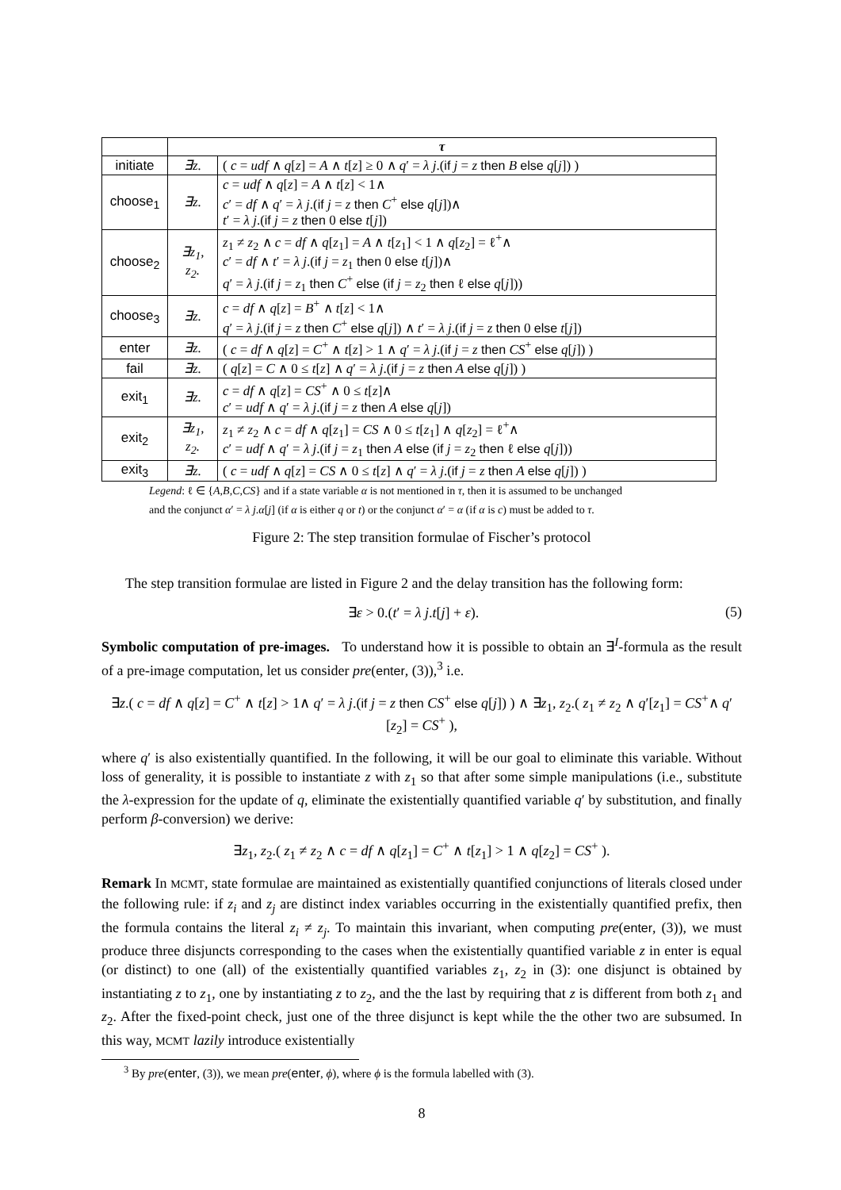| | τ | |
| --- | --- | --- |
| initiate | ∃z. | ( c = udf ∧ q [ z ] = A ∧ t [ z ] ≥ 0 ∧ q ′ = λ j .( if j = z then B else q [ j ]) ) |
| choose<sub>1</sub> | ∃z. | c = udf ∧ q [ z ] = A ∧ t [ z ] < 1∧ c ′ = df ∧ q ′ = λ j .( if j = z then C<sup>+</sup> else q [ j ])∧ t ′ = λ j .( if j = z then 0 else t [ j ]) |
| choose<sub>2</sub> | ∃z<sub>1</sub>, z<sub>2</sub>. | z<sub>1</sub> ≠ z<sub>2</sub> ∧ c = df ∧ q [ z<sub>1</sub>] = A ∧ t [ z<sub>1</sub>] < 1 ∧ q [ z<sub>2</sub>] = ℓ<sup>+</sup>∧ c ′ = df ∧ t ′ = λ j .( if j = z<sub>1</sub> then 0 else t [ j ])∧ q ′ = λ j .( if j = z<sub>1</sub> then C<sup>+</sup> else ( if j = z<sub>2</sub> then ℓ else q [ j ])) |
| choose<sub>3</sub> | ∃z. | c = df ∧ q [ z ] = B<sup>+</sup> ∧ t [ z ] < 1∧ q ′ = λ j .( if j = z then C<sup>+</sup> else q [ j ]) ∧ t ′ = λ j .( if j = z then 0 else t [ j ]) |
| enter | ∃z. | ( c = df ∧ q [ z ] = C<sup>+</sup> ∧ t [ z ] > 1 ∧ q ′ = λ j .( if j = z then CS<sup>+</sup> else q [ j ]) ) |
| fail | ∃z. | ( q [ z ] = C ∧ 0 ≤ t [ z ] ∧ q ′ = λ j .( if j = z then A else q [ j ]) ) |
| exit<sub>1</sub> | ∃z. | c = df ∧ q [ z ] = CS<sup>+</sup> ∧ 0 ≤ t [ z ]∧ c ′ = udf ∧ q ′ = λ j .( if j = z then A else q [ j ]) |
| exit<sub>2</sub> | ∃z<sub>1</sub>, z<sub>2</sub>. | z<sub>1</sub> ≠ z<sub>2</sub> ∧ c = df ∧ q [ z<sub>1</sub>] = CS ∧ 0 ≤ t [ z<sub>1</sub>] ∧ q [ z<sub>2</sub>] = ℓ<sup>+</sup>∧ c ′ = udf ∧ q ′ = λ j .( if j = z<sub>1</sub> then A else ( if j = z<sub>2</sub> then ℓ else q [ j ])) |
| exit<sub>3</sub> | ∃z. | ( c = udf ∧ q [ z ] = CS ∧ 0 ≤ t [ z ] ∧ q ′ = λ j .( if j = z then A else q [ j ]) ) |
Legend: ℓ ∈ {A,B,C,CS} and if a state variable α is not mentioned in τ, then it is assumed to be unchanged
and the conjunct α′ = λ j.α[j] (if α is either q or t) or the conjunct α′ = α (if α is c) must be added to τ.
Figure 2: The step transition formulae of Fischer’s protocol
The step transition formulae are listed in Figure 2 and the delay transition has the following form:
∃ε > 0.(t′ = λ j.t[j] + ε). (5)
Symbolic computation of pre-images. To understand how it is possible to obtain an ∃<sup>I</sup>-formula as the result of a pre-image computation, let us consider pre(enter, (3)),<sup>3</sup> i.e.
∃z.( c = df ∧ q[z] = C<sup>+</sup> ∧ t[z] > 1∧ q′ = λ j.(if j = z then CS<sup>+</sup> else q[j]) ) ∧ ∃z<sub>1</sub>, z<sub>2</sub>.( z<sub>1</sub> ≠ z<sub>2</sub> ∧ q′[z<sub>1</sub>] = CS<sup>+</sup>∧ q′[z<sub>2</sub>] = CS<sup>+</sup> ),
where q′ is also existentially quantified. In the following, it will be our goal to eliminate this variable. Without loss of generality, it is possible to instantiate z with z<sub>1</sub> so that after some simple manipulations (i.e., substitute the λ-expression for the update of q, eliminate the existentially quantified variable q′ by substitution, and finally perform β-conversion) we derive:
∃z<sub>1</sub>, z<sub>2</sub>.( z<sub>1</sub> ≠ z<sub>2</sub> ∧ c = df ∧ q[z<sub>1</sub>] = C<sup>+</sup> ∧ t[z<sub>1</sub>] > 1 ∧ q[z<sub>2</sub>] = CS<sup>+</sup> ).
Remark In MCMT, state formulae are maintained as existentially quantified conjunctions of literals closed under the following rule: if z<sub>i</sub> and z<sub>j</sub> are distinct index variables occurring in the existentially quantified prefix, then the formula contains the literal z<sub>i</sub> ≠ z<sub>j</sub>. To maintain this invariant, when computing pre(enter, (3)), we must produce three disjuncts corresponding to the cases when the existentially quantified variable z in enter is equal (or distinct) to one (all) of the existentially quantified variables z<sub>1</sub>, z<sub>2</sub> in (3): one disjunct is obtained by instantiating z to z<sub>1</sub>, one by instantiating z to z<sub>2</sub>, and the the last by requiring that z is different from both z<sub>1</sub> and z<sub>2</sub>. After the fixed-point check, just one of the three disjunct is kept while the the other two are subsumed. In this way, MCMT lazily introduce existentially
<sup>3</sup> By pre(enter, (3)), we mean pre(enter, ϕ), where ϕ is the formula labelled with (3).
8